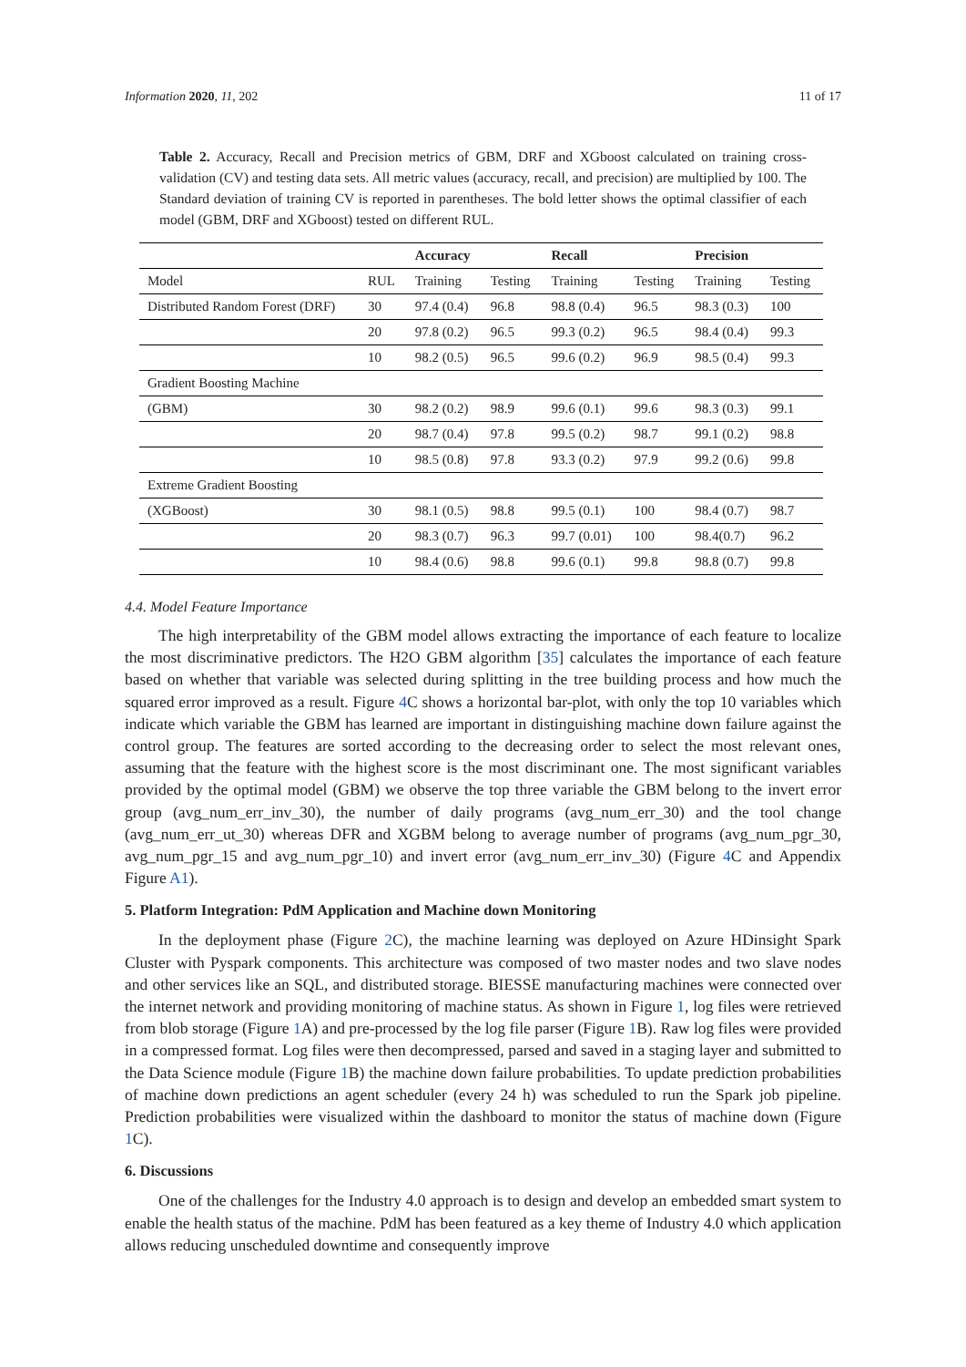Information 2020, 11, 202 11 of 17
Table 2. Accuracy, Recall and Precision metrics of GBM, DRF and XGboost calculated on training cross-validation (CV) and testing data sets. All metric values (accuracy, recall, and precision) are multiplied by 100. The Standard deviation of training CV is reported in parentheses. The bold letter shows the optimal classifier of each model (GBM, DRF and XGboost) tested on different RUL.
| | | Accuracy | | Recall | | Precision | |
| --- | --- | --- | --- | --- | --- | --- | --- |
| Model | RUL | Training | Testing | Training | Testing | Training | Testing |
| Distributed Random Forest (DRF) | 30 | 97.4 (0.4) | 96.8 | 98.8 (0.4) | 96.5 | 98.3 (0.3) | 100 |
| | 20 | 97.8 (0.2) | 96.5 | 99.3 (0.2) | 96.5 | 98.4 (0.4) | 99.3 |
| | 10 | 98.2 (0.5) | 96.5 | 99.6 (0.2) | 96.9 | 98.5 (0.4) | 99.3 |
| Gradient Boosting Machine | | | | | | | |
| (GBM) | 30 | 98.2 (0.2) | 98.9 | 99.6 (0.1) | 99.6 | 98.3 (0.3) | 99.1 |
| | 20 | 98.7 (0.4) | 97.8 | 99.5 (0.2) | 98.7 | 99.1 (0.2) | 98.8 |
| | 10 | 98.5 (0.8) | 97.8 | 93.3 (0.2) | 97.9 | 99.2 (0.6) | 99.8 |
| Extreme Gradient Boosting | | | | | | | |
| (XGBoost) | 30 | 98.1 (0.5) | 98.8 | 99.5 (0.1) | 100 | 98.4 (0.7) | 98.7 |
| | 20 | 98.3 (0.7) | 96.3 | 99.7 (0.01) | 100 | 98.4(0.7) | 96.2 |
| | 10 | 98.4 (0.6) | 98.8 | 99.6 (0.1) | 99.8 | 98.8 (0.7) | 99.8 |
4.4. Model Feature Importance
The high interpretability of the GBM model allows extracting the importance of each feature to localize the most discriminative predictors. The H2O GBM algorithm [35] calculates the importance of each feature based on whether that variable was selected during splitting in the tree building process and how much the squared error improved as a result. Figure 4 C shows a horizontal bar-plot, with only the top 10 variables which indicate which variable the GBM has learned are important in distinguishing machine down failure against the control group. The features are sorted according to the decreasing order to select the most relevant ones, assuming that the feature with the highest score is the most discriminant one. The most significant variables provided by the optimal model (GBM) we observe the top three variable the GBM belong to the invert error group (avg_num_err_inv_30), the number of daily programs (avg_num_err_30) and the tool change (avg_num_err_ut_30) whereas DFR and XGBM belong to average number of programs (avg_num_pgr_30, avg_num_pgr_15 and avg_num_pgr_10) and invert error (avg_num_err_inv_30) (Figure 4 C and Appendix Figure A1).
5. Platform Integration: PdM Application and Machine down Monitoring
In the deployment phase (Figure 2 C), the machine learning was deployed on Azure HDinsight Spark Cluster with Pyspark components. This architecture was composed of two master nodes and two slave nodes and other services like an SQL, and distributed storage. BIESSE manufacturing machines were connected over the internet network and providing monitoring of machine status. As shown in Figure 1, log files were retrieved from blob storage (Figure 1 A) and pre-processed by the log file parser (Figure 1 B). Raw log files were provided in a compressed format. Log files were then decompressed, parsed and saved in a staging layer and submitted to the Data Science module (Figure 1 B) the machine down failure probabilities. To update prediction probabilities of machine down predictions an agent scheduler (every 24 h) was scheduled to run the Spark job pipeline. Prediction probabilities were visualized within the dashboard to monitor the status of machine down (Figure 1 C).
6. Discussions
One of the challenges for the Industry 4.0 approach is to design and develop an embedded smart system to enable the health status of the machine. PdM has been featured as a key theme of Industry 4.0 which application allows reducing unscheduled downtime and consequently improve